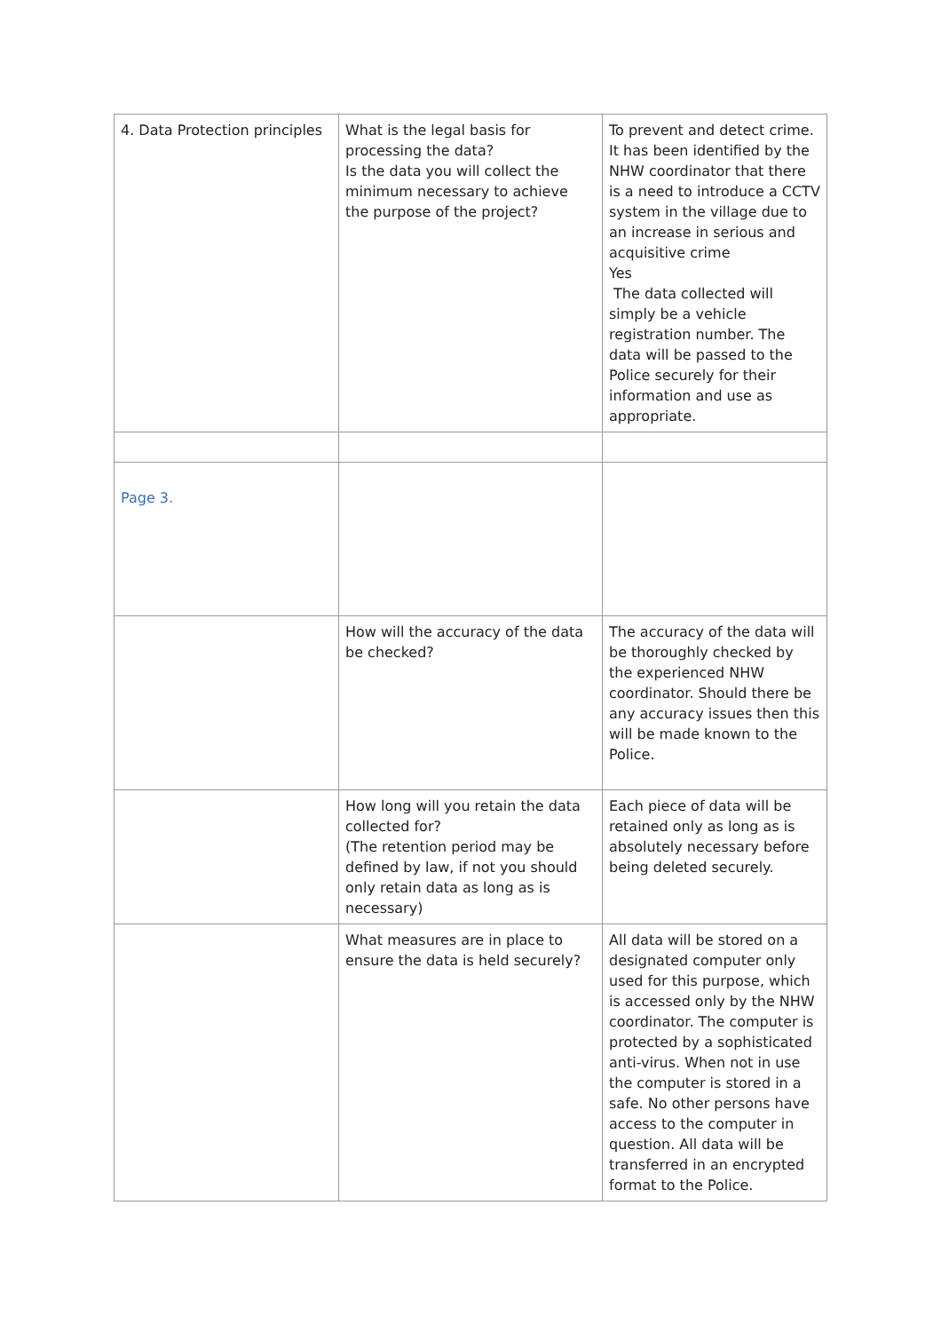| 4. Data Protection principles | What is the legal basis for processing the data? Is the data you will collect the minimum necessary to achieve the purpose of the project? | To prevent and detect crime. It has been identified by the NHW coordinator that there is a need to introduce a CCTV system in the village due to an increase in serious and acquisitive crime Yes The data collected will simply be a vehicle registration number. The data will be passed to the Police securely for their information and use as appropriate. |
| Page 3. | | |
| | How will the accuracy of the data be checked? | The accuracy of the data will be thoroughly checked by the experienced NHW coordinator. Should there be any accuracy issues then this will be made known to the Police. |
| | How long will you retain the data collected for? (The retention period may be defined by law, if not you should only retain data as long as is necessary) | Each piece of data will be retained only as long as is absolutely necessary before being deleted securely. |
| | What measures are in place to ensure the data is held securely? | All data will be stored on a designated computer only used for this purpose, which is accessed only by the NHW coordinator. The computer is protected by a sophisticated anti-virus. When not in use the computer is stored in a safe. No other persons have access to the computer in question. All data will be transferred in an encrypted format to the Police. |